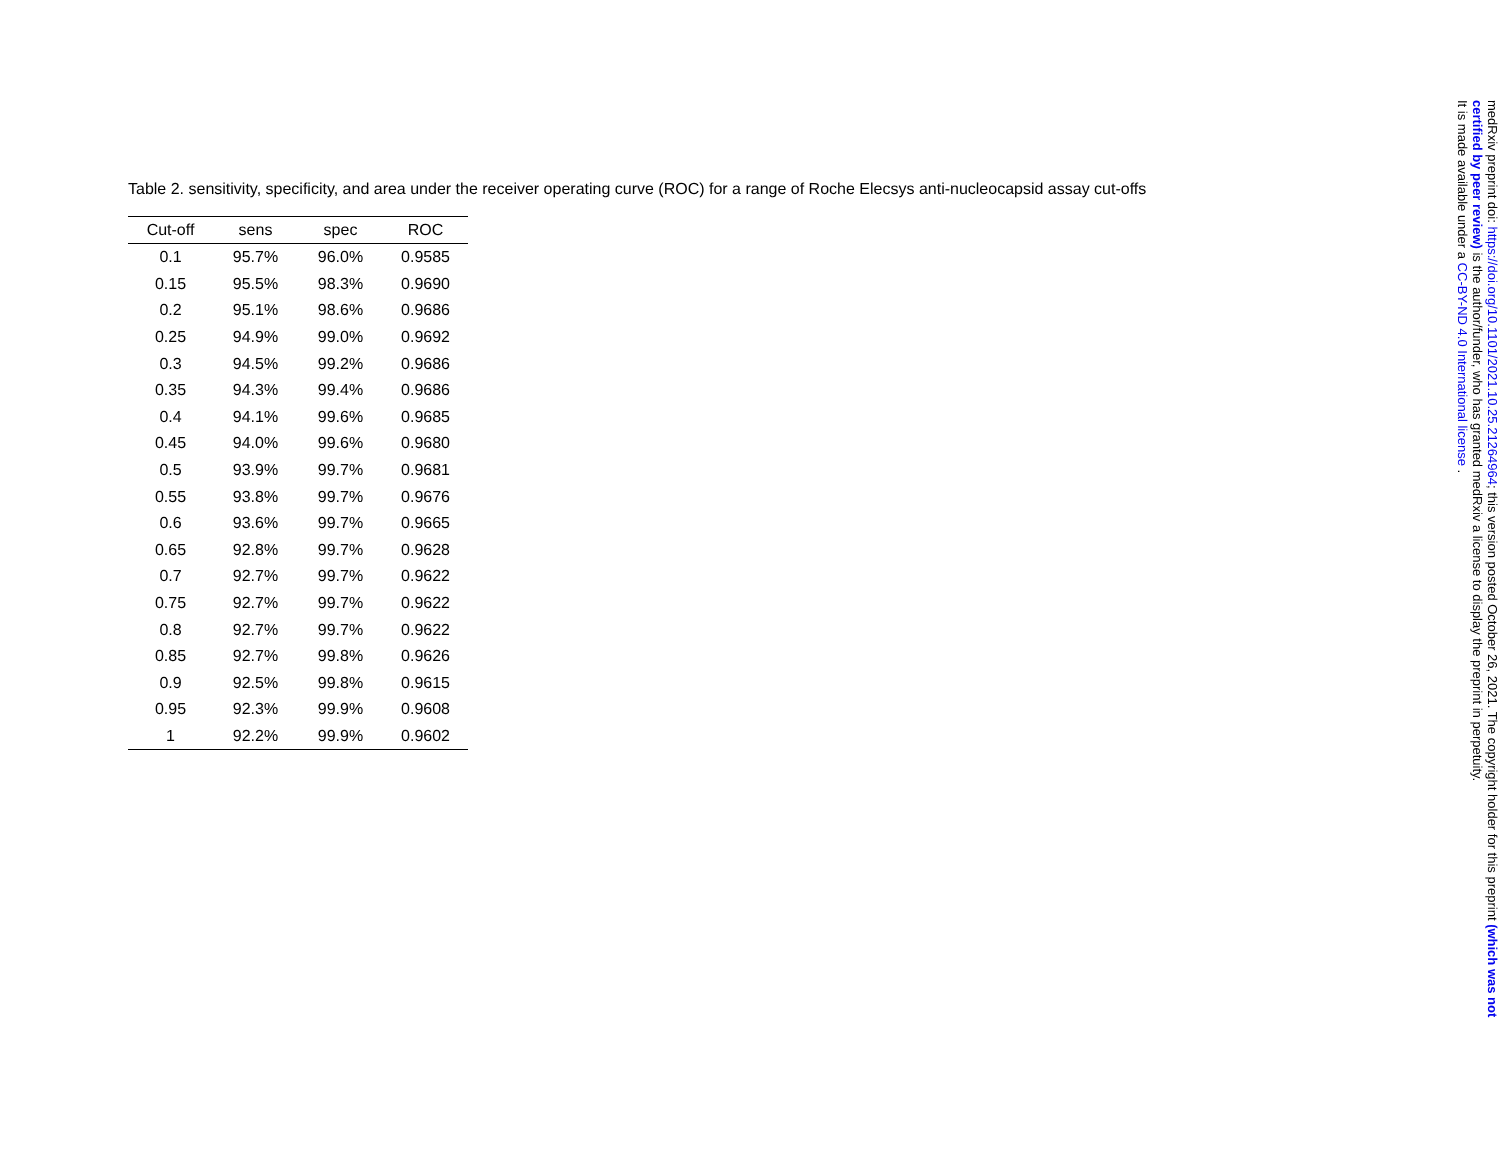Table 2. sensitivity, specificity, and area under the receiver operating curve (ROC) for a range of Roche Elecsys anti-nucleocapsid assay cut-offs
| Cut-off | sens | spec | ROC |
| --- | --- | --- | --- |
| 0.1 | 95.7% | 96.0% | 0.9585 |
| 0.15 | 95.5% | 98.3% | 0.9690 |
| 0.2 | 95.1% | 98.6% | 0.9686 |
| 0.25 | 94.9% | 99.0% | 0.9692 |
| 0.3 | 94.5% | 99.2% | 0.9686 |
| 0.35 | 94.3% | 99.4% | 0.9686 |
| 0.4 | 94.1% | 99.6% | 0.9685 |
| 0.45 | 94.0% | 99.6% | 0.9680 |
| 0.5 | 93.9% | 99.7% | 0.9681 |
| 0.55 | 93.8% | 99.7% | 0.9676 |
| 0.6 | 93.6% | 99.7% | 0.9665 |
| 0.65 | 92.8% | 99.7% | 0.9628 |
| 0.7 | 92.7% | 99.7% | 0.9622 |
| 0.75 | 92.7% | 99.7% | 0.9622 |
| 0.8 | 92.7% | 99.7% | 0.9622 |
| 0.85 | 92.7% | 99.8% | 0.9626 |
| 0.9 | 92.5% | 99.8% | 0.9615 |
| 0.95 | 92.3% | 99.9% | 0.9608 |
| 1 | 92.2% | 99.9% | 0.9602 |
medRxiv preprint doi: https://doi.org/10.1101/2021.10.25.21264964; this version posted October 26, 2021. The copyright holder for this preprint (which was not certified by peer review) is the author/funder, who has granted medRxiv a license to display the preprint in perpetuity.
It is made available under a CC-BY-ND 4.0 International license .